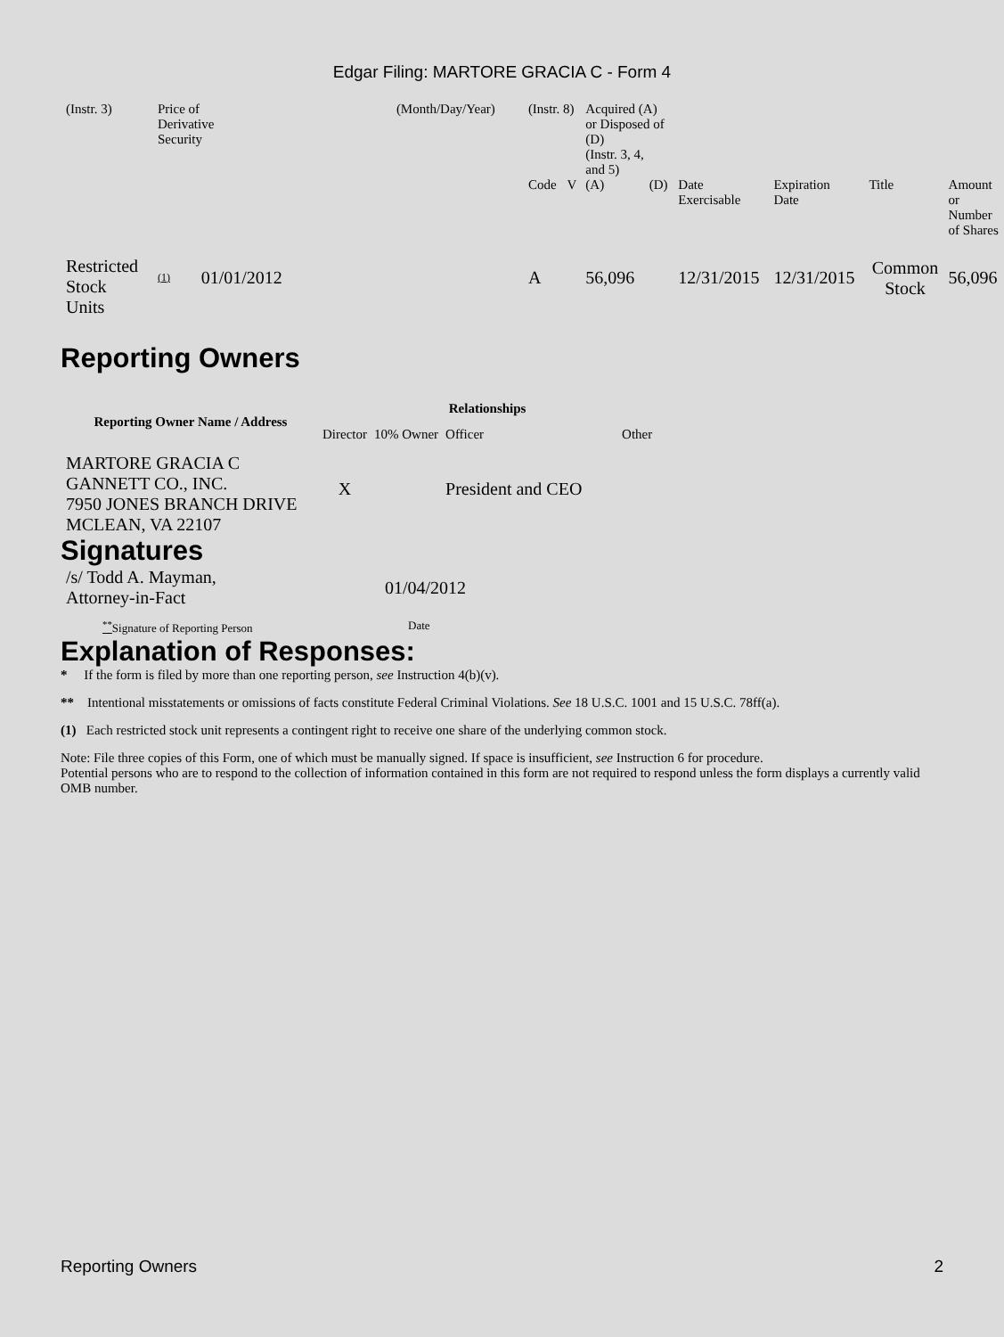Edgar Filing: MARTORE GRACIA C - Form 4
| (Instr. 3) | Price of Derivative Security | | (Month/Day/Year) | (Instr. 8) | | Acquired (A) or Disposed of (D) (Instr. 3, 4, and 5) | | | | | |
| | | | | Code | V | (A) | (D) | Date Exercisable | Expiration Date | Title | Amount or Number of Shares |
| Restricted Stock Units | (1) | 01/01/2012 | | A | | 56,096 | | 12/31/2015 | 12/31/2015 | Common Stock | 56,096 |
Reporting Owners
| Reporting Owner Name / Address | Relationships | | | |
| --- | --- | --- | --- | --- |
| | Director | 10% Owner | Officer | Other |
| MARTORE GRACIA C GANNETT CO., INC. 7950 JONES BRANCH DRIVE MCLEAN, VA 22107 | X | | President and CEO | |
Signatures
| /s/ Todd A. Mayman, Attorney-in-Fact | 01/04/2012 |
| <sup>**</sup> Signature of Reporting Person | Date |
Explanation of Responses:
* If the form is filed by more than one reporting person, see Instruction 4(b)(v).
** Intentional misstatements or omissions of facts constitute Federal Criminal Violations. See 18 U.S.C. 1001 and 15 U.S.C. 78ff(a).
(1) Each restricted stock unit represents a contingent right to receive one share of the underlying common stock.
Note: File three copies of this Form, one of which must be manually signed. If space is insufficient, see Instruction 6 for procedure.
Potential persons who are to respond to the collection of information contained in this form are not required to respond unless the form displays a currently valid OMB number.
Reporting Owners 2